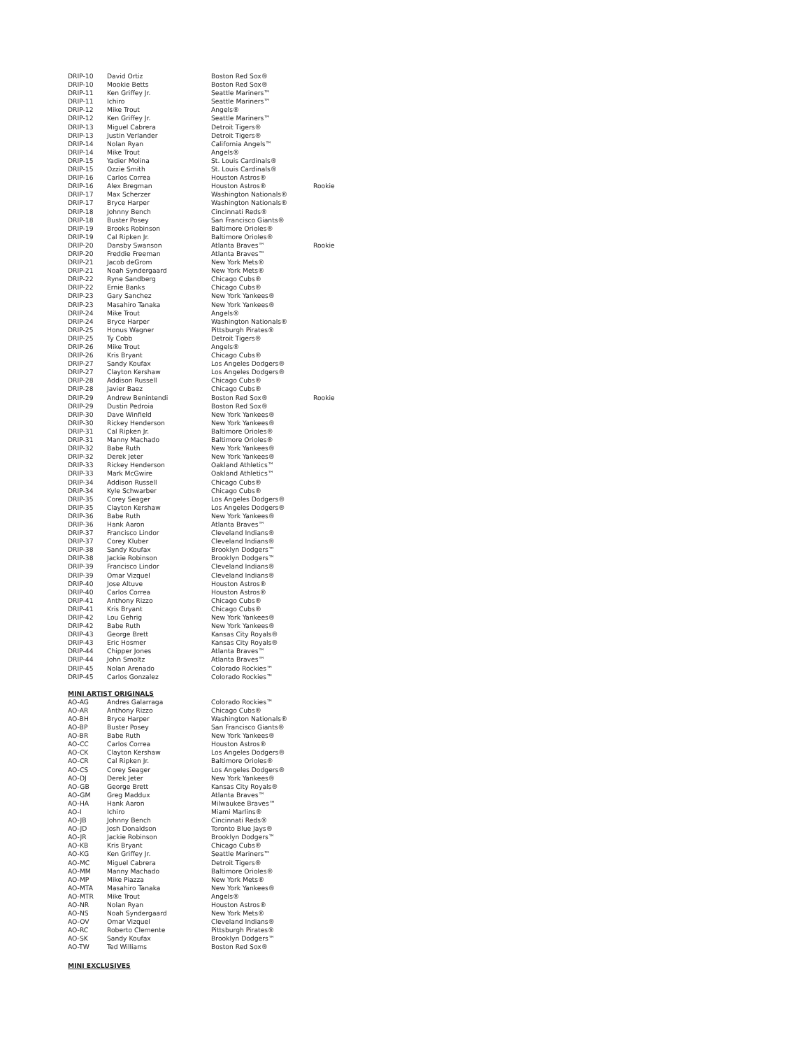| DRIP-10 | David Ortiz | Boston Red Sox® | |
| DRIP-10 | Mookie Betts | Boston Red Sox® | |
| DRIP-11 | Ken Griffey Jr. | Seattle Mariners™ | |
| DRIP-11 | Ichiro | Seattle Mariners™ | |
| DRIP-12 | Mike Trout | Angels® | |
| DRIP-12 | Ken Griffey Jr. | Seattle Mariners™ | |
| DRIP-13 | Miguel Cabrera | Detroit Tigers® | |
| DRIP-13 | Justin Verlander | Detroit Tigers® | |
| DRIP-14 | Nolan Ryan | California Angels™ | |
| DRIP-14 | Mike Trout | Angels® | |
| DRIP-15 | Yadier Molina | St. Louis Cardinals® | |
| DRIP-15 | Ozzie Smith | St. Louis Cardinals® | |
| DRIP-16 | Carlos Correa | Houston Astros® | |
| DRIP-16 | Alex Bregman | Houston Astros® | Rookie |
| DRIP-17 | Max Scherzer | Washington Nationals® | |
| DRIP-17 | Bryce Harper | Washington Nationals® | |
| DRIP-18 | Johnny Bench | Cincinnati Reds® | |
| DRIP-18 | Buster Posey | San Francisco Giants® | |
| DRIP-19 | Brooks Robinson | Baltimore Orioles® | |
| DRIP-19 | Cal Ripken Jr. | Baltimore Orioles® | |
| DRIP-20 | Dansby Swanson | Atlanta Braves™ | Rookie |
| DRIP-20 | Freddie Freeman | Atlanta Braves™ | |
| DRIP-21 | Jacob deGrom | New York Mets® | |
| DRIP-21 | Noah Syndergaard | New York Mets® | |
| DRIP-22 | Ryne Sandberg | Chicago Cubs® | |
| DRIP-22 | Ernie Banks | Chicago Cubs® | |
| DRIP-23 | Gary Sanchez | New York Yankees® | |
| DRIP-23 | Masahiro Tanaka | New York Yankees® | |
| DRIP-24 | Mike Trout | Angels® | |
| DRIP-24 | Bryce Harper | Washington Nationals® | |
| DRIP-25 | Honus Wagner | Pittsburgh Pirates® | |
| DRIP-25 | Ty Cobb | Detroit Tigers® | |
| DRIP-26 | Mike Trout | Angels® | |
| DRIP-26 | Kris Bryant | Chicago Cubs® | |
| DRIP-27 | Sandy Koufax | Los Angeles Dodgers® | |
| DRIP-27 | Clayton Kershaw | Los Angeles Dodgers® | |
| DRIP-28 | Addison Russell | Chicago Cubs® | |
| DRIP-28 | Javier Baez | Chicago Cubs® | |
| DRIP-29 | Andrew Benintendi | Boston Red Sox® | Rookie |
| DRIP-29 | Dustin Pedroia | Boston Red Sox® | |
| DRIP-30 | Dave Winfield | New York Yankees® | |
| DRIP-30 | Rickey Henderson | New York Yankees® | |
| DRIP-31 | Cal Ripken Jr. | Baltimore Orioles® | |
| DRIP-31 | Manny Machado | Baltimore Orioles® | |
| DRIP-32 | Babe Ruth | New York Yankees® | |
| DRIP-32 | Derek Jeter | New York Yankees® | |
| DRIP-33 | Rickey Henderson | Oakland Athletics™ | |
| DRIP-33 | Mark McGwire | Oakland Athletics™ | |
| DRIP-34 | Addison Russell | Chicago Cubs® | |
| DRIP-34 | Kyle Schwarber | Chicago Cubs® | |
| DRIP-35 | Corey Seager | Los Angeles Dodgers® | |
| DRIP-35 | Clayton Kershaw | Los Angeles Dodgers® | |
| DRIP-36 | Babe Ruth | New York Yankees® | |
| DRIP-36 | Hank Aaron | Atlanta Braves™ | |
| DRIP-37 | Francisco Lindor | Cleveland Indians® | |
| DRIP-37 | Corey Kluber | Cleveland Indians® | |
| DRIP-38 | Sandy Koufax | Brooklyn Dodgers™ | |
| DRIP-38 | Jackie Robinson | Brooklyn Dodgers™ | |
| DRIP-39 | Francisco Lindor | Cleveland Indians® | |
| DRIP-39 | Omar Vizquel | Cleveland Indians® | |
| DRIP-40 | Jose Altuve | Houston Astros® | |
| DRIP-40 | Carlos Correa | Houston Astros® | |
| DRIP-41 | Anthony Rizzo | Chicago Cubs® | |
| DRIP-41 | Kris Bryant | Chicago Cubs® | |
| DRIP-42 | Lou Gehrig | New York Yankees® | |
| DRIP-42 | Babe Ruth | New York Yankees® | |
| DRIP-43 | George Brett | Kansas City Royals® | |
| DRIP-43 | Eric Hosmer | Kansas City Royals® | |
| DRIP-44 | Chipper Jones | Atlanta Braves™ | |
| DRIP-44 | John Smoltz | Atlanta Braves™ | |
| DRIP-45 | Nolan Arenado | Colorado Rockies™ | |
| DRIP-45 | Carlos Gonzalez | Colorado Rockies™ | |
MINI ARTIST ORIGINALS
| AO-AG | Andres Galarraga | Colorado Rockies™ |
| AO-AR | Anthony Rizzo | Chicago Cubs® |
| AO-BH | Bryce Harper | Washington Nationals® |
| AO-BP | Buster Posey | San Francisco Giants® |
| AO-BR | Babe Ruth | New York Yankees® |
| AO-CC | Carlos Correa | Houston Astros® |
| AO-CK | Clayton Kershaw | Los Angeles Dodgers® |
| AO-CR | Cal Ripken Jr. | Baltimore Orioles® |
| AO-CS | Corey Seager | Los Angeles Dodgers® |
| AO-DJ | Derek Jeter | New York Yankees® |
| AO-GB | George Brett | Kansas City Royals® |
| AO-GM | Greg Maddux | Atlanta Braves™ |
| AO-HA | Hank Aaron | Milwaukee Braves™ |
| AO-I | Ichiro | Miami Marlins® |
| AO-JB | Johnny Bench | Cincinnati Reds® |
| AO-JD | Josh Donaldson | Toronto Blue Jays® |
| AO-JR | Jackie Robinson | Brooklyn Dodgers™ |
| AO-KB | Kris Bryant | Chicago Cubs® |
| AO-KG | Ken Griffey Jr. | Seattle Mariners™ |
| AO-MC | Miguel Cabrera | Detroit Tigers® |
| AO-MM | Manny Machado | Baltimore Orioles® |
| AO-MP | Mike Piazza | New York Mets® |
| AO-MTA | Masahiro Tanaka | New York Yankees® |
| AO-MTR | Mike Trout | Angels® |
| AO-NR | Nolan Ryan | Houston Astros® |
| AO-NS | Noah Syndergaard | New York Mets® |
| AO-OV | Omar Vizquel | Cleveland Indians® |
| AO-RC | Roberto Clemente | Pittsburgh Pirates® |
| AO-SK | Sandy Koufax | Brooklyn Dodgers™ |
| AO-TW | Ted Williams | Boston Red Sox® |
MINI EXCLUSIVES